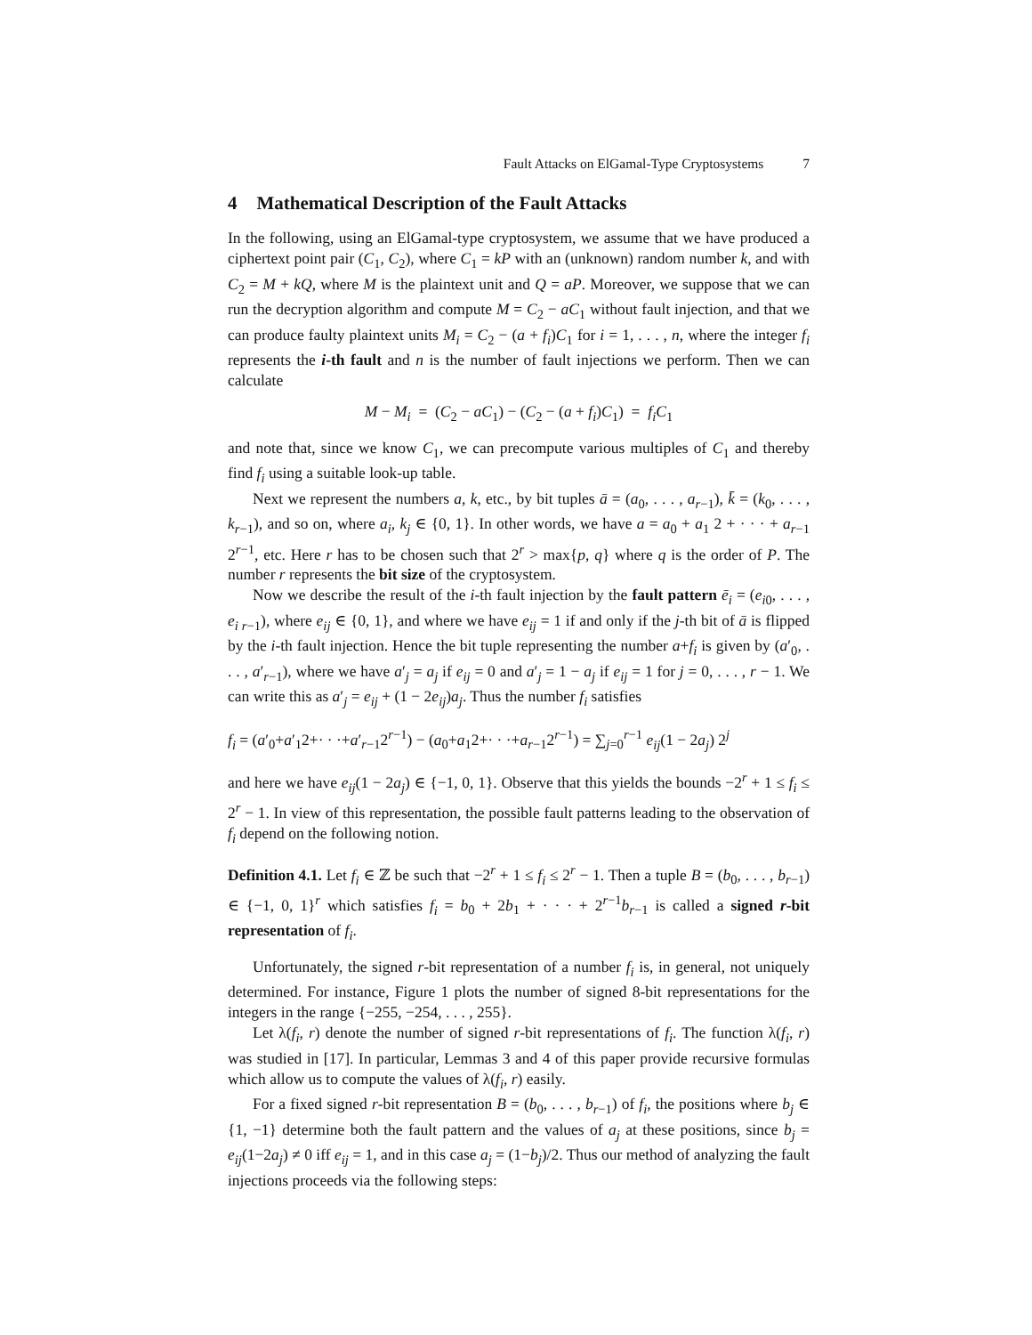Fault Attacks on ElGamal-Type Cryptosystems 7
4 Mathematical Description of the Fault Attacks
In the following, using an ElGamal-type cryptosystem, we assume that we have produced a ciphertext point pair (C<sub>1</sub>, C<sub>2</sub>), where C<sub>1</sub> = kP with an (unknown) random number k, and with C<sub>2</sub> = M + kQ, where M is the plaintext unit and Q = aP. Moreover, we suppose that we can run the decryption algorithm and compute M = C<sub>2</sub> − aC<sub>1</sub> without fault injection, and that we can produce faulty plaintext units M<sub>i</sub> = C<sub>2</sub> − (a + f<sub>i</sub>)C<sub>1</sub> for i = 1, . . . , n, where the integer f<sub>i</sub> represents the i-th fault and n is the number of fault injections we perform. Then we can calculate
M − M<sub>i</sub> = (C<sub>2</sub> − aC<sub>1</sub>) − (C<sub>2</sub> − (a + f<sub>i</sub>)C<sub>1</sub>) = f<sub>i</sub>C<sub>1</sub>
and note that, since we know C<sub>1</sub>, we can precompute various multiples of C<sub>1</sub> and thereby find f<sub>i</sub> using a suitable look-up table.
Next we represent the numbers a, k, etc., by bit tuples ā = (a<sub>0</sub>, . . . , a<sub>r−1</sub>), k̄ = (k<sub>0</sub>, . . . , k<sub>r−1</sub>), and so on, where a<sub>i</sub>, k<sub>j</sub> ∈ {0, 1}. In other words, we have a = a<sub>0</sub> + a<sub>1</sub> 2 + · · · + a<sub>r−1</sub> 2<sup>r−1</sup>, etc. Here r has to be chosen such that 2<sup>r</sup> > max{p, q} where q is the order of P. The number r represents the bit size of the cryptosystem.
Now we describe the result of the i-th fault injection by the fault pattern ē<sub>i</sub> = (e<sub>i0</sub>, . . . , e<sub>i r−1</sub>), where e<sub>ij</sub> ∈ {0, 1}, and where we have e<sub>ij</sub> = 1 if and only if the j-th bit of ā is flipped by the i-th fault injection. Hence the bit tuple representing the number a+f<sub>i</sub> is given by (a′<sub>0</sub>, . . . , a′<sub>r−1</sub>), where we have a′<sub>j</sub> = a<sub>j</sub> if e<sub>ij</sub> = 0 and a′<sub>j</sub> = 1 − a<sub>j</sub> if e<sub>ij</sub> = 1 for j = 0, . . . , r − 1. We can write this as a′<sub>j</sub> = e<sub>ij</sub> + (1 − 2e<sub>ij</sub>)a<sub>j</sub>. Thus the number f<sub>i</sub> satisfies
f<sub>i</sub> = (a′<sub>0</sub>+a′<sub>1</sub>2+· · ·+a′<sub>r−1</sub>2<sup>r−1</sup>) − (a<sub>0</sub>+a<sub>1</sub>2+· · ·+a<sub>r−1</sub>2<sup>r−1</sup>) = ∑<sub>j=0</sub><sup>r−1</sup> e<sub>ij</sub>(1 − 2a<sub>j</sub>) 2<sup>j</sup>
and here we have e<sub>ij</sub>(1 − 2a<sub>j</sub>) ∈ {−1, 0, 1}. Observe that this yields the bounds −2<sup>r</sup> + 1 ≤ f<sub>i</sub> ≤ 2<sup>r</sup> − 1. In view of this representation, the possible fault patterns leading to the observation of f<sub>i</sub> depend on the following notion.
Definition 4.1. Let f<sub>i</sub> ∈ ℤ be such that −2<sup>r</sup> + 1 ≤ f<sub>i</sub> ≤ 2<sup>r</sup> − 1. Then a tuple B = (b<sub>0</sub>, . . . , b<sub>r−1</sub>) ∈ {−1, 0, 1}<sup>r</sup> which satisfies f<sub>i</sub> = b<sub>0</sub> + 2b<sub>1</sub> + · · · + 2<sup>r−1</sup>b<sub>r−1</sub> is called a signed r-bit representation of f<sub>i</sub>.
Unfortunately, the signed r-bit representation of a number f<sub>i</sub> is, in general, not uniquely determined. For instance, Figure 1 plots the number of signed 8-bit representations for the integers in the range {−255, −254, . . . , 255}.
Let λ(f<sub>i</sub>, r) denote the number of signed r-bit representations of f<sub>i</sub>. The function λ(f<sub>i</sub>, r) was studied in [17]. In particular, Lemmas 3 and 4 of this paper provide recursive formulas which allow us to compute the values of λ(f<sub>i</sub>, r) easily.
For a fixed signed r-bit representation B = (b<sub>0</sub>, . . . , b<sub>r−1</sub>) of f<sub>i</sub>, the positions where b<sub>j</sub> ∈ {1, −1} determine both the fault pattern and the values of a<sub>j</sub> at these positions, since b<sub>j</sub> = e<sub>ij</sub>(1−2a<sub>j</sub>) ≠ 0 iff e<sub>ij</sub> = 1, and in this case a<sub>j</sub> = (1−b<sub>j</sub>)/2. Thus our method of analyzing the fault injections proceeds via the following steps: